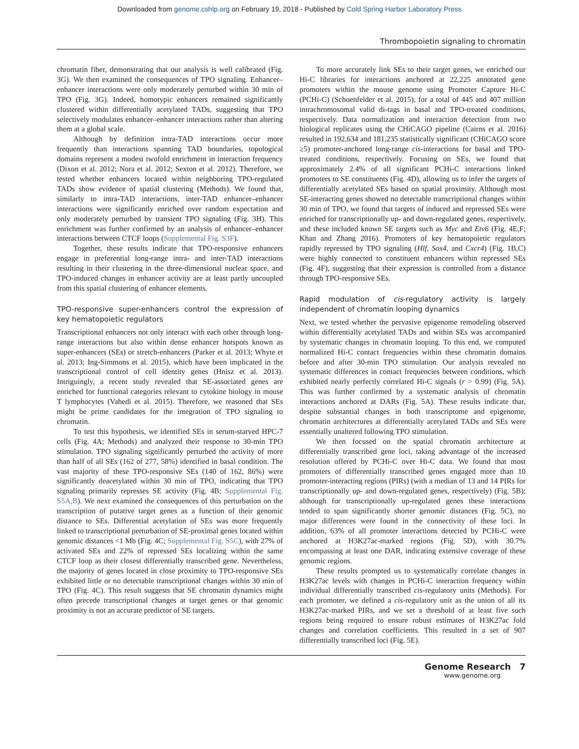Downloaded from genome.cshlp.org on February 19, 2018 - Published by Cold Spring Harbor Laboratory Press
Thrombopoietin signaling to chromatin
chromatin fiber, demonstrating that our analysis is well calibrated (Fig. 3G). We then examined the consequences of TPO signaling. Enhancer–enhancer interactions were only moderately perturbed within 30 min of TPO (Fig. 3G). Indeed, homotypic enhancers remained significantly clustered within differentially acetylated TADs, suggesting that TPO selectively modulates enhancer–enhancer interactions rather than altering them at a global scale.
Although by definition intra-TAD interactions occur more frequently than interactions spanning TAD boundaries, topological domains represent a modest twofold enrichment in interaction frequency (Dixon et al. 2012; Nora et al. 2012; Sexton et al. 2012). Therefore, we tested whether enhancers located within neighboring TPO-regulated TADs show evidence of spatial clustering (Methods). We found that, similarly to intra-TAD interactions, inter-TAD enhancer–enhancer interactions were significantly enriched over random expectation and only moderately perturbed by transient TPO signaling (Fig. 3H). This enrichment was further confirmed by an analysis of enhancer–enhancer interactions between CTCF loops (Supplemental Fig. S3F).
Together, these results indicate that TPO-responsive enhancers engage in preferential long-range intra- and inter-TAD interactions resulting in their clustering in the three-dimensional nuclear space, and TPO-induced changes in enhancer activity are at least partly uncoupled from this spatial clustering of enhancer elements.
TPO-responsive super-enhancers control the expression of key hematopoietic regulators
Transcriptional enhancers not only interact with each other through long-range interactions but also within dense enhancer hotspots known as super-enhancers (SEs) or stretch-enhancers (Parker et al. 2013; Whyte et al. 2013; Ing-Simmons et al. 2015), which have been implicated in the transcriptional control of cell identity genes (Hnisz et al. 2013). Intriguingly, a recent study revealed that SE-associated genes are enriched for functional categories relevant to cytokine biology in mouse T lymphocytes (Vahedi et al. 2015). Therefore, we reasoned that SEs might be prime candidates for the integration of TPO signaling to chromatin.
To test this hypothesis, we identified SEs in serum-starved HPC-7 cells (Fig. 4A; Methods) and analyzed their response to 30-min TPO stimulation. TPO signaling significantly perturbed the activity of more than half of all SEs (162 of 277, 58%) identified in basal condition. The vast majority of these TPO-responsive SEs (140 of 162, 86%) were significantly deacetylated within 30 min of TPO, indicating that TPO signaling primarily represses SE activity (Fig. 4B; Supplemental Fig. S5A,B). We next examined the consequences of this perturbation on the transcription of putative target genes as a function of their genomic distance to SEs. Differential acetylation of SEs was more frequently linked to transcriptional perturbation of SE-proximal genes located within genomic distances <1 Mb (Fig. 4C; Supplemental Fig. S5C), with 27% of activated SEs and 22% of repressed SEs localizing within the same CTCF loop as their closest differentially transcribed gene. Nevertheless, the majority of genes located in close proximity to TPO-responsive SEs exhibited little or no detectable transcriptional changes within 30 min of TPO (Fig. 4C). This result suggests that SE chromatin dynamics might often precede transcriptional changes at target genes or that genomic proximity is not an accurate predictor of SE targets.
To more accurately link SEs to their target genes, we enriched our Hi-C libraries for interactions anchored at 22,225 annotated gene promoters within the mouse genome using Promoter Capture Hi-C (PCHi-C) (Schoenfelder et al. 2015), for a total of 445 and 407 million intrachromosomal valid di-tags in basal and TPO-treated conditions, respectively. Data normalization and interaction detection from two biological replicates using the CHiCAGO pipeline (Cairns et al. 2016) resulted in 192,634 and 181,235 statistically significant (CHiCAGO score ≥5) promoter-anchored long-range cis-interactions for basal and TPO-treated conditions, respectively. Focusing on SEs, we found that approximately 2.4% of all significant PCHi-C interactions linked promoters to SE constituents (Fig. 4D), allowing us to infer the targets of differentially acetylated SEs based on spatial proximity. Although most SE-interacting genes showed no detectable transcriptional changes within 30 min of TPO, we found that targets of induced and repressed SEs were enriched for transcriptionally up- and down-regulated genes, respectively, and these included known SE targets such as Myc and Etv6 (Fig. 4E,F; Khan and Zhang 2016). Promoters of key hematopoietic regulators rapidly repressed by TPO signaling (Hlf, Sox4, and Cxcr4) (Fig. 1B,C) were highly connected to constituent enhancers within repressed SEs (Fig. 4F), suggesting that their expression is controlled from a distance through TPO-responsive SEs.
Rapid modulation of cis-regulatory activity is largely independent of chromatin looping dynamics
Next, we tested whether the pervasive epigenome remodeling observed within differentially acetylated TADs and within SEs was accompanied by systematic changes in chromatin looping. To this end, we computed normalized Hi-C contact frequencies within these chromatin domains before and after 30-min TPO stimulation. Our analysis revealed no systematic differences in contact frequencies between conditions, which exhibited nearly perfectly correlated Hi-C signals (r > 0.99) (Fig. 5A). This was further confirmed by a systematic analysis of chromatin interactions anchored at DARs (Fig. 5A). These results indicate that, despite substantial changes in both transcriptome and epigenome, chromatin architectures at differentially acetylated TADs and SEs were essentially unaltered following TPO stimulation.
We then focused on the spatial chromatin architecture at differentially transcribed gene loci, taking advantage of the increased resolution offered by PCHi-C over Hi-C data. We found that most promoters of differentially transcribed genes engaged more than 10 promoter-interacting regions (PIRs) (with a median of 13 and 14 PIRs for transcriptionally up- and down-regulated genes, respectively) (Fig. 5B); although for transcriptionally up-regulated genes these interactions tended to span significantly shorter genomic distances (Fig. 5C), no major differences were found in the connectivity of these loci. In addition, 63% of all promoter interactions detected by PCHi-C were anchored at H3K27ac-marked regions (Fig. 5D), with 30.7% encompassing at least one DAR, indicating extensive coverage of these genomic regions.
These results prompted us to systematically correlate changes in H3K27ac levels with changes in PCHi-C interaction frequency within individual differentially transcribed cis-regulatory units (Methods). For each promoter, we defined a cis-regulatory unit as the union of all its H3K27ac-marked PIRs, and we set a threshold of at least five such regions being required to ensure robust estimates of H3K27ac fold changes and correlation coefficients. This resulted in a set of 907 differentially transcribed loci (Fig. 5E).
Genome Research 7
www.genome.org